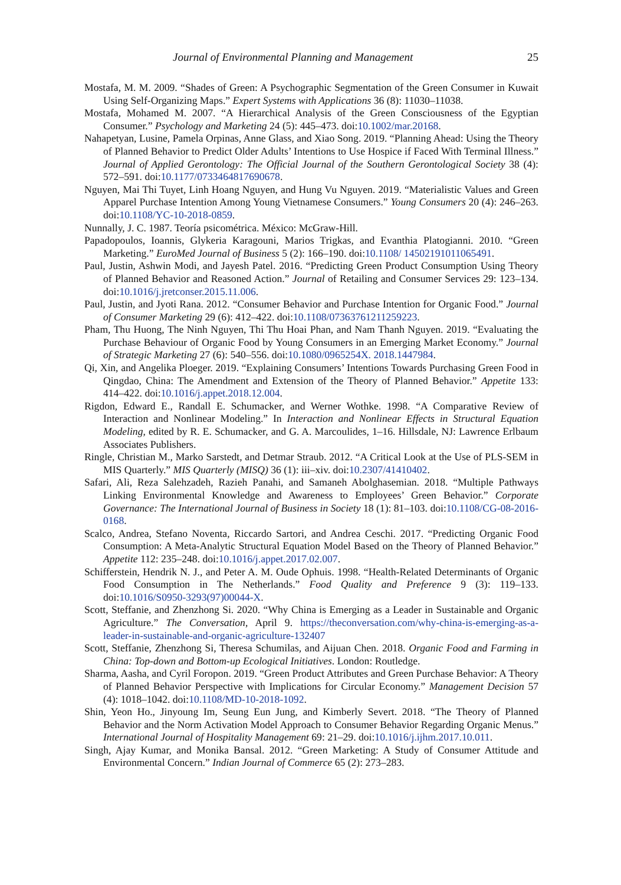Journal of Environmental Planning and Management 25
Mostafa, M. M. 2009. “Shades of Green: A Psychographic Segmentation of the Green Consumer in Kuwait Using Self-Organizing Maps.” Expert Systems with Applications 36 (8): 11030–11038.
Mostafa, Mohamed M. 2007. “A Hierarchical Analysis of the Green Consciousness of the Egyptian Consumer.” Psychology and Marketing 24 (5): 445–473. doi:10.1002/mar.20168.
Nahapetyan, Lusine, Pamela Orpinas, Anne Glass, and Xiao Song. 2019. “Planning Ahead: Using the Theory of Planned Behavior to Predict Older Adults’ Intentions to Use Hospice if Faced With Terminal Illness.” Journal of Applied Gerontology: The Official Journal of the Southern Gerontological Society 38 (4): 572–591. doi:10.1177/0733464817690678.
Nguyen, Mai Thi Tuyet, Linh Hoang Nguyen, and Hung Vu Nguyen. 2019. “Materialistic Values and Green Apparel Purchase Intention Among Young Vietnamese Consumers.” Young Consumers 20 (4): 246–263. doi:10.1108/YC-10-2018-0859.
Nunnally, J. C. 1987. Teoría psicométrica. México: McGraw-Hill.
Papadopoulos, Ioannis, Glykeria Karagouni, Marios Trigkas, and Evanthia Platogianni. 2010. “Green Marketing.” EuroMed Journal of Business 5 (2): 166–190. doi:10.1108/ 14502191011065491.
Paul, Justin, Ashwin Modi, and Jayesh Patel. 2016. “Predicting Green Product Consumption Using Theory of Planned Behavior and Reasoned Action.” Journal of Retailing and Consumer Services 29: 123–134. doi:10.1016/j.jretconser.2015.11.006.
Paul, Justin, and Jyoti Rana. 2012. “Consumer Behavior and Purchase Intention for Organic Food.” Journal of Consumer Marketing 29 (6): 412–422. doi:10.1108/07363761211259223.
Pham, Thu Huong, The Ninh Nguyen, Thi Thu Hoai Phan, and Nam Thanh Nguyen. 2019. “Evaluating the Purchase Behaviour of Organic Food by Young Consumers in an Emerging Market Economy.” Journal of Strategic Marketing 27 (6): 540–556. doi:10.1080/0965254X. 2018.1447984.
Qi, Xin, and Angelika Ploeger. 2019. “Explaining Consumers’ Intentions Towards Purchasing Green Food in Qingdao, China: The Amendment and Extension of the Theory of Planned Behavior.” Appetite 133: 414–422. doi:10.1016/j.appet.2018.12.004.
Rigdon, Edward E., Randall E. Schumacker, and Werner Wothke. 1998. “A Comparative Review of Interaction and Nonlinear Modeling.” In Interaction and Nonlinear Effects in Structural Equation Modeling, edited by R. E. Schumacker, and G. A. Marcoulides, 1–16. Hillsdale, NJ: Lawrence Erlbaum Associates Publishers.
Ringle, Christian M., Marko Sarstedt, and Detmar Straub. 2012. “A Critical Look at the Use of PLS-SEM in MIS Quarterly.” MIS Quarterly (MISQ) 36 (1): iii–xiv. doi:10.2307/41410402.
Safari, Ali, Reza Salehzadeh, Razieh Panahi, and Samaneh Abolghasemian. 2018. “Multiple Pathways Linking Environmental Knowledge and Awareness to Employees’ Green Behavior.” Corporate Governance: The International Journal of Business in Society 18 (1): 81–103. doi:10.1108/CG-08-2016-0168.
Scalco, Andrea, Stefano Noventa, Riccardo Sartori, and Andrea Ceschi. 2017. “Predicting Organic Food Consumption: A Meta-Analytic Structural Equation Model Based on the Theory of Planned Behavior.” Appetite 112: 235–248. doi:10.1016/j.appet.2017.02.007.
Schifferstein, Hendrik N. J., and Peter A. M. Oude Ophuis. 1998. “Health-Related Determinants of Organic Food Consumption in The Netherlands.” Food Quality and Preference 9 (3): 119–133. doi:10.1016/S0950-3293(97)00044-X.
Scott, Steffanie, and Zhenzhong Si. 2020. “Why China is Emerging as a Leader in Sustainable and Organic Agriculture.” The Conversation, April 9. https://theconversation.com/why-china-is-emerging-as-a-leader-in-sustainable-and-organic-agriculture-132407
Scott, Steffanie, Zhenzhong Si, Theresa Schumilas, and Aijuan Chen. 2018. Organic Food and Farming in China: Top-down and Bottom-up Ecological Initiatives. London: Routledge.
Sharma, Aasha, and Cyril Foropon. 2019. “Green Product Attributes and Green Purchase Behavior: A Theory of Planned Behavior Perspective with Implications for Circular Economy.” Management Decision 57 (4): 1018–1042. doi:10.1108/MD-10-2018-1092.
Shin, Yeon Ho., Jinyoung Im, Seung Eun Jung, and Kimberly Severt. 2018. “The Theory of Planned Behavior and the Norm Activation Model Approach to Consumer Behavior Regarding Organic Menus.” International Journal of Hospitality Management 69: 21–29. doi:10.1016/j.ijhm.2017.10.011.
Singh, Ajay Kumar, and Monika Bansal. 2012. “Green Marketing: A Study of Consumer Attitude and Environmental Concern.” Indian Journal of Commerce 65 (2): 273–283.